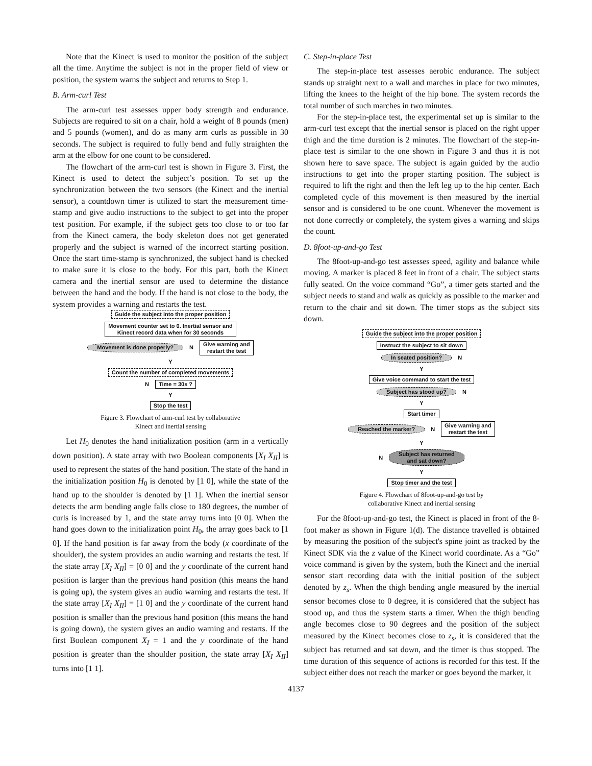Note that the Kinect is used to monitor the position of the subject all the time. Anytime the subject is not in the proper field of view or position, the system warns the subject and returns to Step 1.
B. Arm-curl Test
The arm-curl test assesses upper body strength and endurance. Subjects are required to sit on a chair, hold a weight of 8 pounds (men) and 5 pounds (women), and do as many arm curls as possible in 30 seconds. The subject is required to fully bend and fully straighten the arm at the elbow for one count to be considered.
The flowchart of the arm-curl test is shown in Figure 3. First, the Kinect is used to detect the subject’s position. To set up the synchronization between the two sensors (the Kinect and the inertial sensor), a countdown timer is utilized to start the measurement time-stamp and give audio instructions to the subject to get into the proper test position. For example, if the subject gets too close to or too far from the Kinect camera, the body skeleton does not get generated properly and the subject is warned of the incorrect starting position. Once the start time-stamp is synchronized, the subject hand is checked to make sure it is close to the body. For this part, both the Kinect camera and the inertial sensor are used to determine the distance between the hand and the body. If the hand is not close to the body, the system provides a warning and restarts the test.
Guide the subject into the proper position
Movement counter set to 0. Inertial sensor and
Kinect record data when for 30 seconds
Movement is done properly? N
Give warning and
restart the test
Y
Count the number of completed movements
N Time = 30s ?
Y
Stop the test
Figure 3. Flowchart of arm-curl test by collaborative
Kinect and inertial sensing
Let H<sub>0</sub> denotes the hand initialization position (arm in a vertically down position). A state array with two Boolean components [X<sub>I</sub> X<sub>II</sub>] is used to represent the states of the hand position. The state of the hand in the initialization position H<sub>0</sub> is denoted by [1 0], while the state of the hand up to the shoulder is denoted by [1 1]. When the inertial sensor detects the arm bending angle falls close to 180 degrees, the number of curls is increased by 1, and the state array turns into [0 0]. When the hand goes down to the initialization point H<sub>0</sub>, the array goes back to [1 0]. If the hand position is far away from the body (x coordinate of the shoulder), the system provides an audio warning and restarts the test. If the state array [X<sub>I</sub> X<sub>II</sub>] = [0 0] and the y coordinate of the current hand position is larger than the previous hand position (this means the hand is going up), the system gives an audio warning and restarts the test. If the state array [X<sub>I</sub> X<sub>II</sub>] = [1 0] and the y coordinate of the current hand position is smaller than the previous hand position (this means the hand is going down), the system gives an audio warning and restarts. If the first Boolean component X<sub>I</sub> = 1 and the y coordinate of the hand position is greater than the shoulder position, the state array [X<sub>I</sub> X<sub>II</sub>] turns into [1 1].
C. Step-in-place Test
The step-in-place test assesses aerobic endurance. The subject stands up straight next to a wall and marches in place for two minutes, lifting the knees to the height of the hip bone. The system records the total number of such marches in two minutes.
For the step-in-place test, the experimental set up is similar to the arm-curl test except that the inertial sensor is placed on the right upper thigh and the time duration is 2 minutes. The flowchart of the step-in-place test is similar to the one shown in Figure 3 and thus it is not shown here to save space. The subject is again guided by the audio instructions to get into the proper starting position. The subject is required to lift the right and then the left leg up to the hip center. Each completed cycle of this movement is then measured by the inertial sensor and is considered to be one count. Whenever the movement is not done correctly or completely, the system gives a warning and skips the count.
D. 8foot-up-and-go Test
The 8foot-up-and-go test assesses speed, agility and balance while moving. A marker is placed 8 feet in front of a chair. The subject starts fully seated. On the voice command “Go”, a timer gets started and the subject needs to stand and walk as quickly as possible to the marker and return to the chair and sit down. The timer stops as the subject sits down.
Guide the subject into the proper position
Instruct the subject to sit down
In seated position? N
Y
Give voice command to start the test
Subject has stood up? N
Y
Start timer
Reached the marker? N
Give warning and
restart the test
Y
N
Subject has returned
and sat down?
Y
Stop timer and the test
Figure 4. Flowchart of 8foot-up-and-go test by
collaborative Kinect and inertial sensing
For the 8foot-up-and-go test, the Kinect is placed in front of the 8-foot maker as shown in Figure 1(d). The distance travelled is obtained by measuring the position of the subject's spine joint as tracked by the Kinect SDK via the z value of the Kinect world coordinate. As a “Go” voice command is given by the system, both the Kinect and the inertial sensor start recording data with the initial position of the subject denoted by z<sub>s</sub>. When the thigh bending angle measured by the inertial sensor becomes close to 0 degree, it is considered that the subject has stood up, and thus the system starts a timer. When the thigh bending angle becomes close to 90 degrees and the position of the subject measured by the Kinect becomes close to z<sub>s</sub>, it is considered that the subject has returned and sat down, and the timer is thus stopped. The time duration of this sequence of actions is recorded for this test. If the subject either does not reach the marker or goes beyond the marker, it
4137